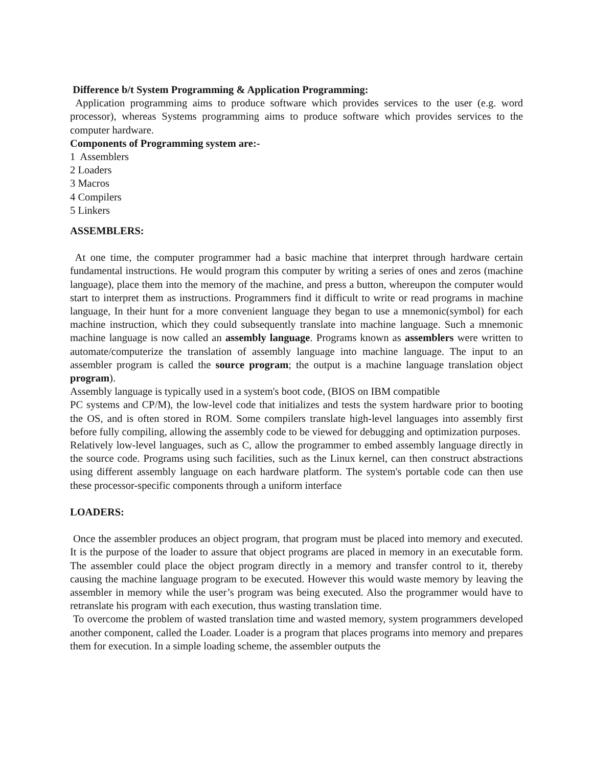Difference b/t System Programming & Application Programming:
Application programming aims to produce software which provides services to the user (e.g. word processor), whereas Systems programming aims to produce software which provides services to the computer hardware.
Components of Programming system are:-
1 Assemblers
2 Loaders
3 Macros
4 Compilers
5 Linkers
ASSEMBLERS:
At one time, the computer programmer had a basic machine that interpret through hardware certain fundamental instructions. He would program this computer by writing a series of ones and zeros (machine language), place them into the memory of the machine, and press a button, whereupon the computer would start to interpret them as instructions. Programmers find it difficult to write or read programs in machine language, In their hunt for a more convenient language they began to use a mnemonic(symbol) for each machine instruction, which they could subsequently translate into machine language. Such a mnemonic machine language is now called an assembly language. Programs known as assemblers were written to automate/computerize the translation of assembly language into machine language. The input to an assembler program is called the source program; the output is a machine language translation object program).
Assembly language is typically used in a system's boot code, (BIOS on IBM compatible
PC systems and CP/M), the low-level code that initializes and tests the system hardware prior to booting the OS, and is often stored in ROM. Some compilers translate high-level languages into assembly first before fully compiling, allowing the assembly code to be viewed for debugging and optimization purposes. Relatively low-level languages, such as C, allow the programmer to embed assembly language directly in the source code. Programs using such facilities, such as the Linux kernel, can then construct abstractions using different assembly language on each hardware platform. The system's portable code can then use these processor-specific components through a uniform interface
LOADERS:
Once the assembler produces an object program, that program must be placed into memory and executed. It is the purpose of the loader to assure that object programs are placed in memory in an executable form. The assembler could place the object program directly in a memory and transfer control to it, thereby causing the machine language program to be executed. However this would waste memory by leaving the assembler in memory while the user’s program was being executed. Also the programmer would have to retranslate his program with each execution, thus wasting translation time.
To overcome the problem of wasted translation time and wasted memory, system programmers developed another component, called the Loader. Loader is a program that places programs into memory and prepares them for execution. In a simple loading scheme, the assembler outputs the